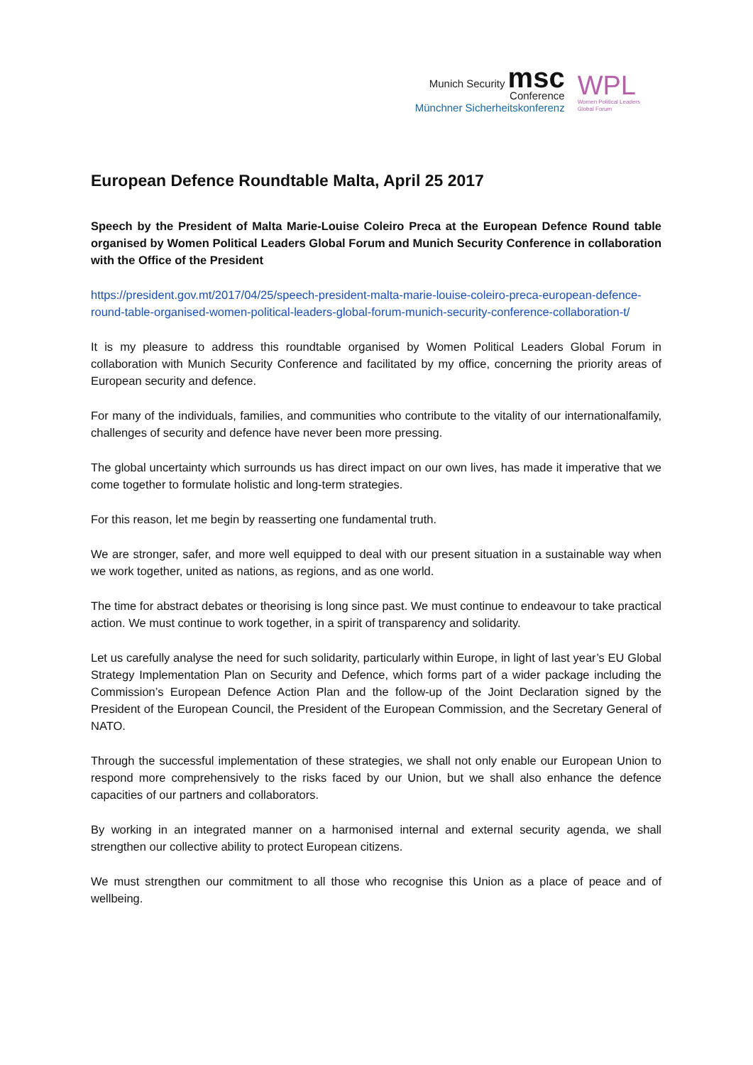Munich Security msc
Conference
Münchner Sicherheitskonferenz
WPL
Women Political Leaders
Global Forum
European Defence Roundtable Malta, April 25 2017
Speech by the President of Malta Marie-Louise Coleiro Preca at the European Defence Round table organised by Women Political Leaders Global Forum and Munich Security Conference in collaboration with the Office of the President
https://president.gov.mt/2017/04/25/speech-president-malta-marie-louise-coleiro-preca-european-defence-round-table-organised-women-political-leaders-global-forum-munich-security-conference-collaboration-t/
It is my pleasure to address this roundtable organised by Women Political Leaders Global Forum in collaboration with Munich Security Conference and facilitated by my office, concerning the priority areas of European security and defence.
For many of the individuals, families, and communities who contribute to the vitality of our internationalfamily, challenges of security and defence have never been more pressing.
The global uncertainty which surrounds us has direct impact on our own lives, has made it imperative that we come together to formulate holistic and long-term strategies.
For this reason, let me begin by reasserting one fundamental truth.
We are stronger, safer, and more well equipped to deal with our present situation in a sustainable way when we work together, united as nations, as regions, and as one world.
The time for abstract debates or theorising is long since past. We must continue to endeavour to take practical action. We must continue to work together, in a spirit of transparency and solidarity.
Let us carefully analyse the need for such solidarity, particularly within Europe, in light of last year’s EU Global Strategy Implementation Plan on Security and Defence, which forms part of a wider package including the Commission’s European Defence Action Plan and the follow-up of the Joint Declaration signed by the President of the European Council, the President of the European Commission, and the Secretary General of NATO.
Through the successful implementation of these strategies, we shall not only enable our European Union to respond more comprehensively to the risks faced by our Union, but we shall also enhance the defence capacities of our partners and collaborators.
By working in an integrated manner on a harmonised internal and external security agenda, we shall strengthen our collective ability to protect European citizens.
We must strengthen our commitment to all those who recognise this Union as a place of peace and of wellbeing.